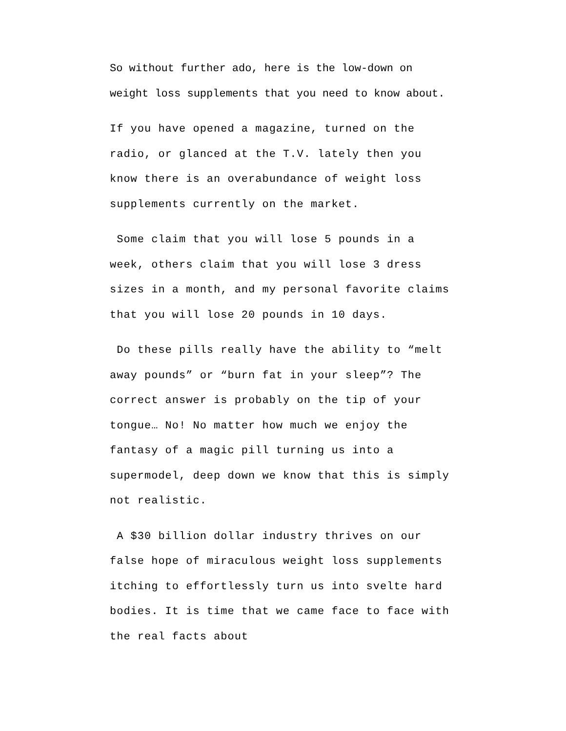So without further ado, here is the low-down on weight loss supplements that you need to know about.
If you have opened a magazine, turned on the radio, or glanced at the T.V. lately then you know there is an overabundance of weight loss supplements currently on the market.
Some claim that you will lose 5 pounds in a week, others claim that you will lose 3 dress sizes in a month, and my personal favorite claims that you will lose 20 pounds in 10 days.
Do these pills really have the ability to “melt away pounds” or “burn fat in your sleep”? The correct answer is probably on the tip of your tongue… No! No matter how much we enjoy the fantasy of a magic pill turning us into a supermodel, deep down we know that this is simply not realistic.
A $30 billion dollar industry thrives on our false hope of miraculous weight loss supplements itching to effortlessly turn us into svelte hard bodies. It is time that we came face to face with the real facts about